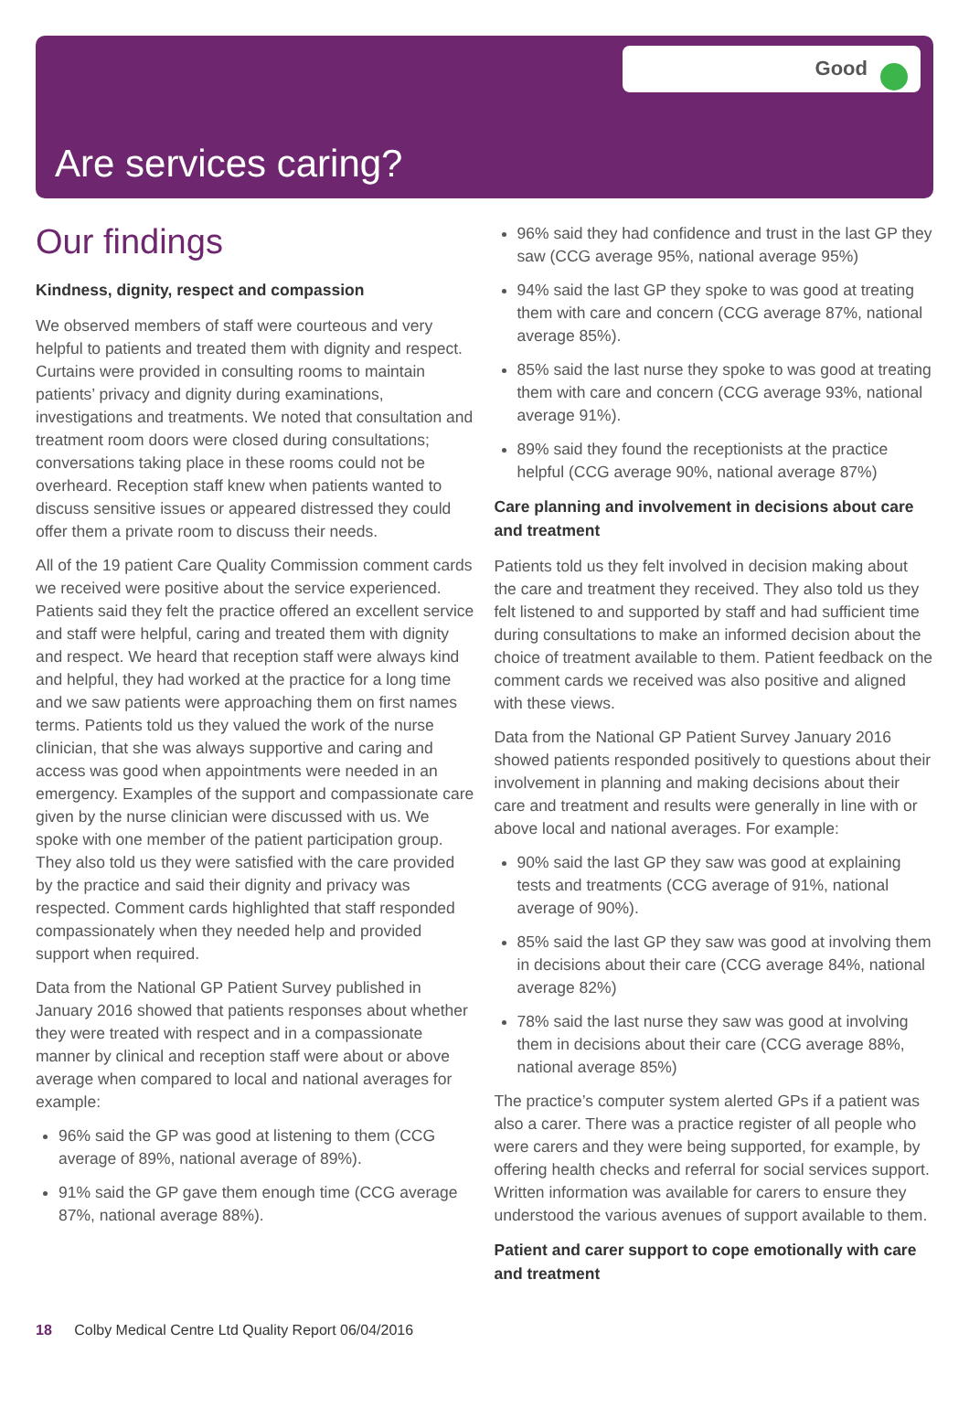Good
Are services caring?
Our findings
Kindness, dignity, respect and compassion
We observed members of staff were courteous and very helpful to patients and treated them with dignity and respect. Curtains were provided in consulting rooms to maintain patients’ privacy and dignity during examinations, investigations and treatments. We noted that consultation and treatment room doors were closed during consultations; conversations taking place in these rooms could not be overheard. Reception staff knew when patients wanted to discuss sensitive issues or appeared distressed they could offer them a private room to discuss their needs.
All of the 19 patient Care Quality Commission comment cards we received were positive about the service experienced. Patients said they felt the practice offered an excellent service and staff were helpful, caring and treated them with dignity and respect. We heard that reception staff were always kind and helpful, they had worked at the practice for a long time and we saw patients were approaching them on first names terms. Patients told us they valued the work of the nurse clinician, that she was always supportive and caring and access was good when appointments were needed in an emergency. Examples of the support and compassionate care given by the nurse clinician were discussed with us. We spoke with one member of the patient participation group. They also told us they were satisfied with the care provided by the practice and said their dignity and privacy was respected. Comment cards highlighted that staff responded compassionately when they needed help and provided support when required.
Data from the National GP Patient Survey published in January 2016 showed that patients responses about whether they were treated with respect and in a compassionate manner by clinical and reception staff were about or above average when compared to local and national averages for example:
96% said the GP was good at listening to them (CCG average of 89%, national average of 89%).
91% said the GP gave them enough time (CCG average 87%, national average 88%).
96% said they had confidence and trust in the last GP they saw (CCG average 95%, national average 95%)
94% said the last GP they spoke to was good at treating them with care and concern (CCG average 87%, national average 85%).
85% said the last nurse they spoke to was good at treating them with care and concern (CCG average 93%, national average 91%).
89% said they found the receptionists at the practice helpful (CCG average 90%, national average 87%)
Care planning and involvement in decisions about care and treatment
Patients told us they felt involved in decision making about the care and treatment they received. They also told us they felt listened to and supported by staff and had sufficient time during consultations to make an informed decision about the choice of treatment available to them. Patient feedback on the comment cards we received was also positive and aligned with these views.
Data from the National GP Patient Survey January 2016 showed patients responded positively to questions about their involvement in planning and making decisions about their care and treatment and results were generally in line with or above local and national averages. For example:
90% said the last GP they saw was good at explaining tests and treatments (CCG average of 91%, national average of 90%).
85% said the last GP they saw was good at involving them in decisions about their care (CCG average 84%, national average 82%)
78% said the last nurse they saw was good at involving them in decisions about their care (CCG average 88%, national average 85%)
The practice’s computer system alerted GPs if a patient was also a carer. There was a practice register of all people who were carers and they were being supported, for example, by offering health checks and referral for social services support. Written information was available for carers to ensure they understood the various avenues of support available to them.
Patient and carer support to cope emotionally with care and treatment
18 Colby Medical Centre Ltd Quality Report 06/04/2016